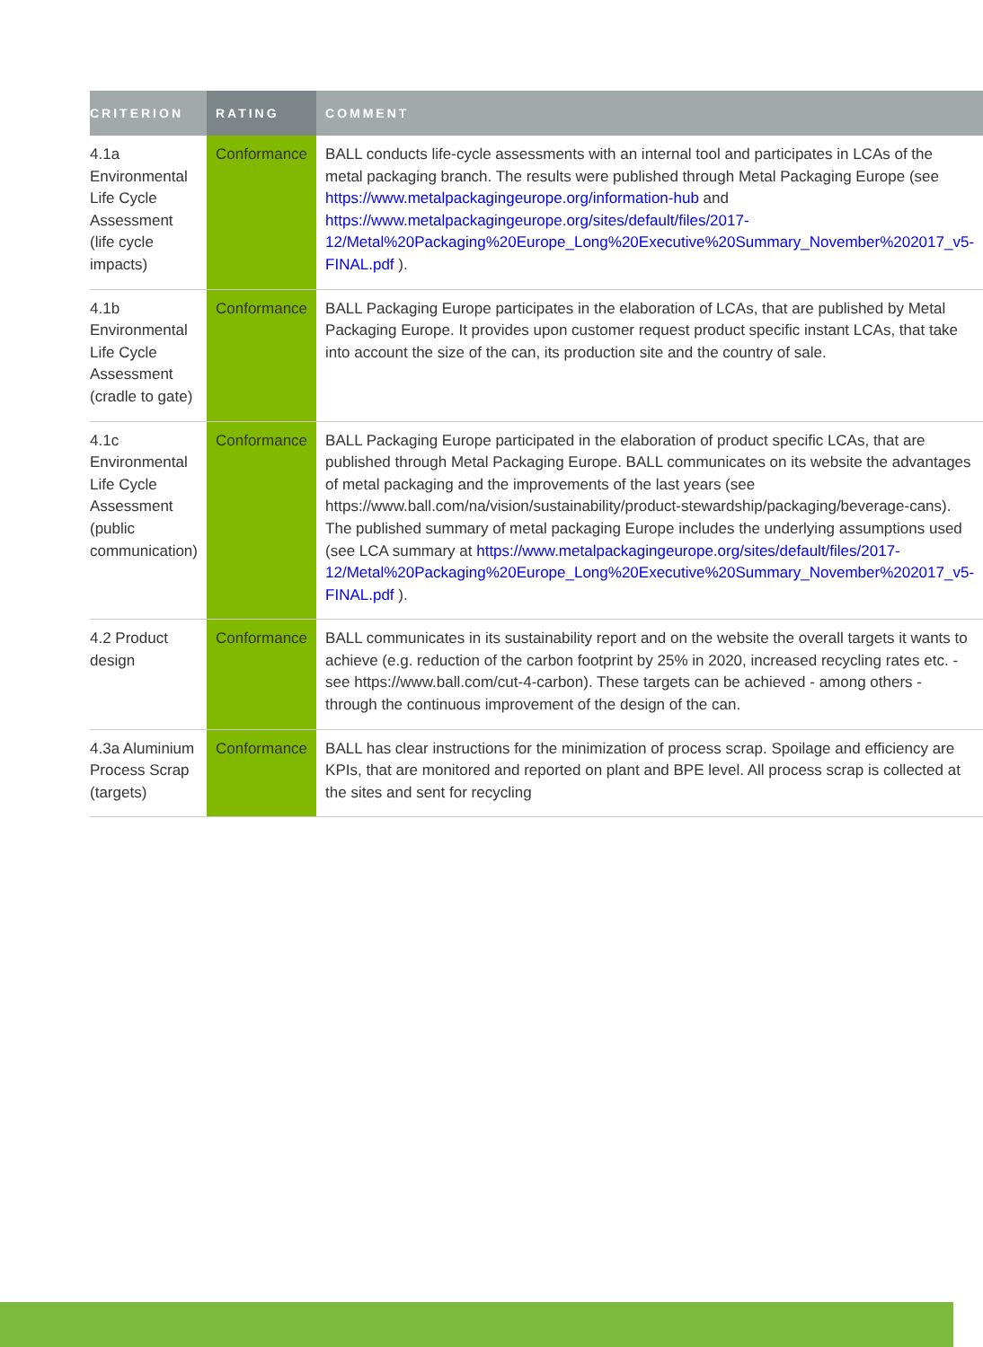| CRITERION | RATING | COMMENT |
| --- | --- | --- |
| 4.1a Environmental Life Cycle Assessment (life cycle impacts) | Conformance | BALL conducts life-cycle assessments with an internal tool and participates in LCAs of the metal packaging branch. The results were published through Metal Packaging Europe (see https://www.metalpackagingeurope.org/information-hub and https://www.metalpackagingeurope.org/sites/default/files/2017-12/Metal%20Packaging%20Europe_Long%20Executive%20Summary_November%202017_v5-FINAL.pdf ). |
| 4.1b Environmental Life Cycle Assessment (cradle to gate) | Conformance | BALL Packaging Europe participates in the elaboration of LCAs, that are published by Metal Packaging Europe. It provides upon customer request product specific instant LCAs, that take into account the size of the can, its production site and the country of sale. |
| 4.1c Environmental Life Cycle Assessment (public communication) | Conformance | BALL Packaging Europe participated in the elaboration of product specific LCAs, that are published through Metal Packaging Europe. BALL communicates on its website the advantages of metal packaging and the improvements of the last years (see https://www.ball.com/na/vision/sustainability/product-stewardship/packaging/beverage-cans). The published summary of metal packaging Europe includes the underlying assumptions used (see LCA summary at https://www.metalpackagingeurope.org/sites/default/files/2017-12/Metal%20Packaging%20Europe_Long%20Executive%20Summary_November%202017_v5-FINAL.pdf ). |
| 4.2 Product design | Conformance | BALL communicates in its sustainability report and on the website the overall targets it wants to achieve (e.g. reduction of the carbon footprint by 25% in 2020, increased recycling rates etc. - see https://www.ball.com/cut-4-carbon). These targets can be achieved - among others - through the continuous improvement of the design of the can. |
| 4.3a Aluminium Process Scrap (targets) | Conformance | BALL has clear instructions for the minimization of process scrap. Spoilage and efficiency are KPIs, that are monitored and reported on plant and BPE level. All process scrap is collected at the sites and sent for recycling |